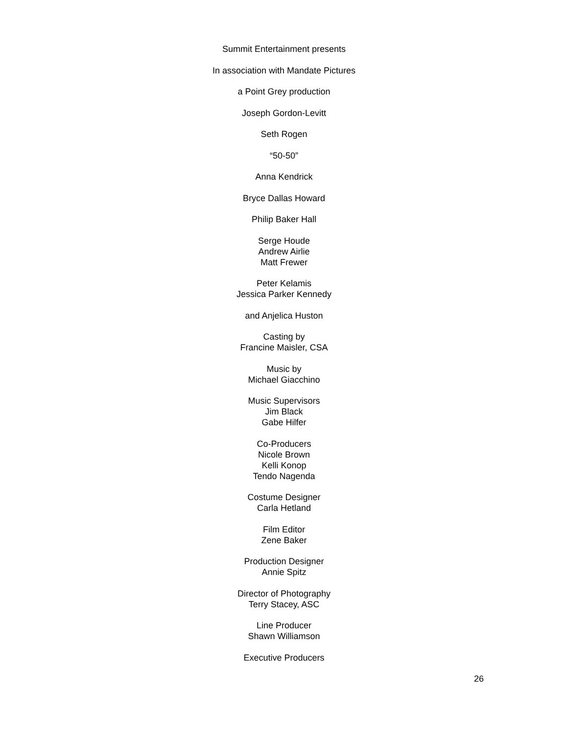Summit Entertainment presents
In association with Mandate Pictures
a Point Grey production
Joseph Gordon-Levitt
Seth Rogen
“50-50”
Anna Kendrick
Bryce Dallas Howard
Philip Baker Hall
Serge Houde
Andrew Airlie
Matt Frewer
Peter Kelamis
Jessica Parker Kennedy
and Anjelica Huston
Casting by
Francine Maisler, CSA
Music by
Michael Giacchino
Music Supervisors
Jim Black
Gabe Hilfer
Co-Producers
Nicole Brown
Kelli Konop
Tendo Nagenda
Costume Designer
Carla Hetland
Film Editor
Zene Baker
Production Designer
Annie Spitz
Director of Photography
Terry Stacey, ASC
Line Producer
Shawn Williamson
Executive Producers
26